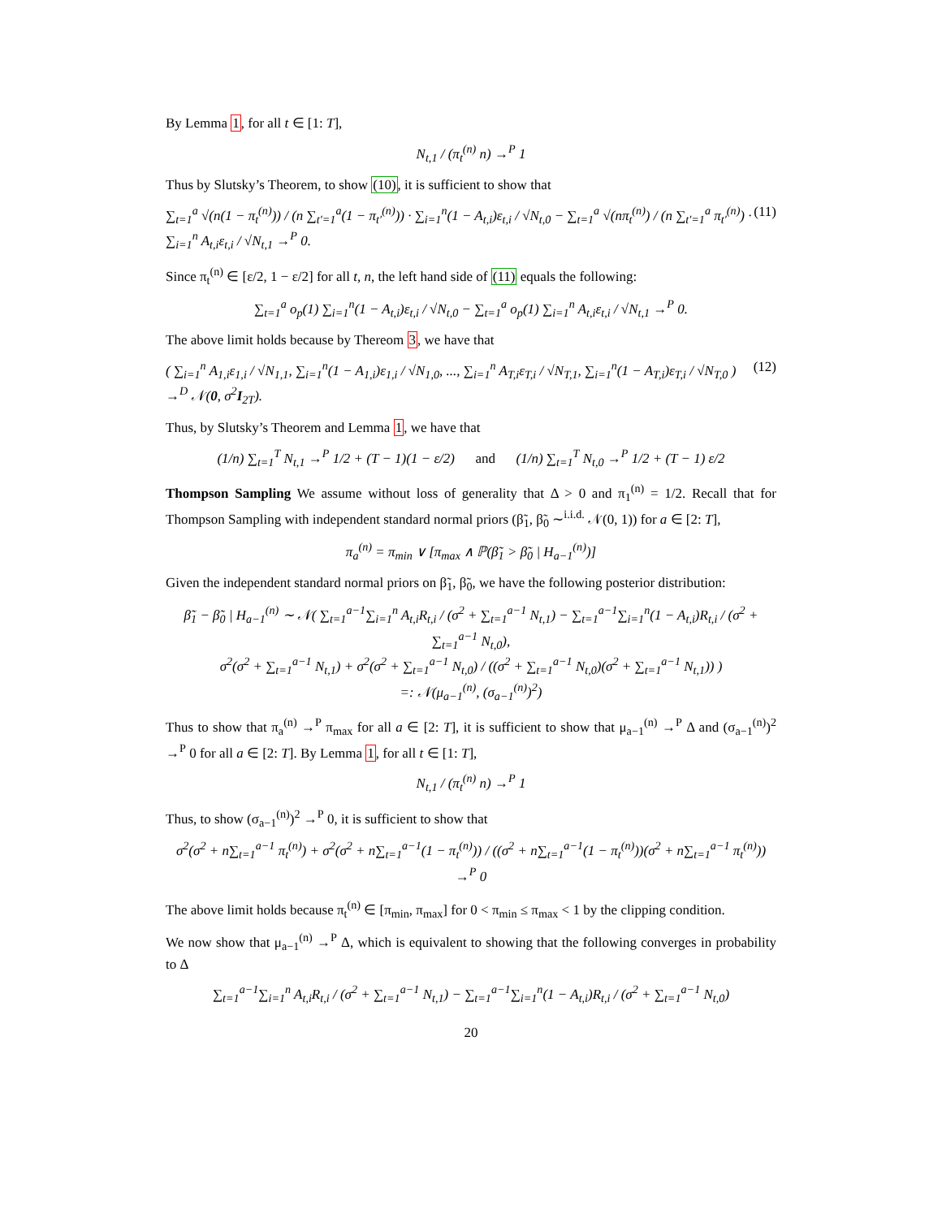By Lemma 1, for all t ∈ [1: T],
N<sub>t,1</sub> / (π<sub>t</sub><sup>(n)</sup> n) →<sup>P</sup> 1
Thus by Slutsky’s Theorem, to show (10), it is sufficient to show that
∑<sub>t=1</sub><sup>a</sup> √(n(1 − π<sub>t</sub><sup>(n)</sup>)) / (n ∑<sub>t′=1</sub><sup>a</sup>(1 − π<sub>t′</sub><sup>(n)</sup>)) · ∑<sub>i=1</sub><sup>n</sup>(1 − A<sub>t,i</sub>)ε<sub>t,i</sub> / √N<sub>t,0</sub> − ∑<sub>t=1</sub><sup>a</sup> √(nπ<sub>t</sub><sup>(n)</sup>) / (n ∑<sub>t′=1</sub><sup>a</sup> π<sub>t′</sub><sup>(n)</sup>) · ∑<sub>i=1</sub><sup>n</sup> A<sub>t,i</sub>ε<sub>t,i</sub> / √N<sub>t,1</sub> →<sup>P</sup> 0. (11)
Since π<sub>t</sub><sup>(n)</sup> ∈ [ε/2, 1 − ε/2] for all t, n, the left hand side of (11) equals the following:
∑<sub>t=1</sub><sup>a</sup> o<sub>p</sub>(1) ∑<sub>i=1</sub><sup>n</sup>(1 − A<sub>t,i</sub>)ε<sub>t,i</sub> / √N<sub>t,0</sub> − ∑<sub>t=1</sub><sup>a</sup> o<sub>p</sub>(1) ∑<sub>i=1</sub><sup>n</sup> A<sub>t,i</sub>ε<sub>t,i</sub> / √N<sub>t,1</sub> →<sup>P</sup> 0.
The above limit holds because by Thereom 3, we have that
( ∑<sub>i=1</sub><sup>n</sup> A<sub>1,i</sub>ε<sub>1,i</sub> / √N<sub>1,1</sub>, ∑<sub>i=1</sub><sup>n</sup>(1 − A<sub>1,i</sub>)ε<sub>1,i</sub> / √N<sub>1,0</sub>, ..., ∑<sub>i=1</sub><sup>n</sup> A<sub>T,i</sub>ε<sub>T,i</sub> / √N<sub>T,1</sub>, ∑<sub>i=1</sub><sup>n</sup>(1 − A<sub>T,i</sub>)ε<sub>T,i</sub> / √N<sub>T,0</sub> ) →<sup>D</sup> 𝒩(0, σ<sup>2</sup>I<sub>2T</sub>). (12)
Thus, by Slutsky’s Theorem and Lemma 1, we have that
(1/n) ∑<sub>t=1</sub><sup>T</sup> N<sub>t,1</sub> →<sup>P</sup> 1/2 + (T − 1)(1 − ε/2) and (1/n) ∑<sub>t=1</sub><sup>T</sup> N<sub>t,0</sub> →<sup>P</sup> 1/2 + (T − 1) ε/2
Thompson Sampling We assume without loss of generality that Δ > 0 and π<sub>1</sub><sup>(n)</sup> = 1/2. Recall that for Thompson Sampling with independent standard normal priors (β̃<sub>1</sub>, β̃<sub>0</sub> ∼<sup>i.i.d.</sup> 𝒩(0, 1)) for a ∈ [2: T],
π<sub>a</sub><sup>(n)</sup> = π<sub>min</sub> ∨ [π<sub>max</sub> ∧ ℙ(β̃<sub>1</sub> > β̃<sub>0</sub> | H<sub>a−1</sub><sup>(n)</sup>)]
Given the independent standard normal priors on β̃<sub>1</sub>, β̃<sub>0</sub>, we have the following posterior distribution:
β̃<sub>1</sub> − β̃<sub>0</sub> | H<sub>a−1</sub><sup>(n)</sup> ∼ 𝒩( ∑<sub>t=1</sub><sup>a−1</sup>∑<sub>i=1</sub><sup>n</sup> A<sub>t,i</sub>R<sub>t,i</sub> / (σ<sup>2</sup> + ∑<sub>t=1</sub><sup>a−1</sup> N<sub>t,1</sub>) − ∑<sub>t=1</sub><sup>a−1</sup>∑<sub>i=1</sub><sup>n</sup>(1 − A<sub>t,i</sub>)R<sub>t,i</sub> / (σ<sup>2</sup> + ∑<sub>t=1</sub><sup>a−1</sup> N<sub>t,0</sub>),
σ<sup>2</sup>(σ<sup>2</sup> + ∑<sub>t=1</sub><sup>a−1</sup> N<sub>t,1</sub>) + σ<sup>2</sup>(σ<sup>2</sup> + ∑<sub>t=1</sub><sup>a−1</sup> N<sub>t,0</sub>) / ((σ<sup>2</sup> + ∑<sub>t=1</sub><sup>a−1</sup> N<sub>t,0</sub>)(σ<sup>2</sup> + ∑<sub>t=1</sub><sup>a−1</sup> N<sub>t,1</sub>)) )
=: 𝒩(μ<sub>a−1</sub><sup>(n)</sup>, (σ<sub>a−1</sub><sup>(n)</sup>)<sup>2</sup>)
Thus to show that π<sub>a</sub><sup>(n)</sup> →<sup>P</sup> π<sub>max</sub> for all a ∈ [2: T], it is sufficient to show that μ<sub>a−1</sub><sup>(n)</sup> →<sup>P</sup> Δ and (σ<sub>a−1</sub><sup>(n)</sup>)<sup>2</sup> →<sup>P</sup> 0 for all a ∈ [2: T]. By Lemma 1, for all t ∈ [1: T],
N<sub>t,1</sub> / (π<sub>t</sub><sup>(n)</sup> n) →<sup>P</sup> 1
Thus, to show (σ<sub>a−1</sub><sup>(n)</sup>)<sup>2</sup> →<sup>P</sup> 0, it is sufficient to show that
σ<sup>2</sup>(σ<sup>2</sup> + n∑<sub>t=1</sub><sup>a−1</sup> π<sub>t</sub><sup>(n)</sup>) + σ<sup>2</sup>(σ<sup>2</sup> + n∑<sub>t=1</sub><sup>a−1</sup>(1 − π<sub>t</sub><sup>(n)</sup>)) / ((σ<sup>2</sup> + n∑<sub>t=1</sub><sup>a−1</sup>(1 − π<sub>t</sub><sup>(n)</sup>))(σ<sup>2</sup> + n∑<sub>t=1</sub><sup>a−1</sup> π<sub>t</sub><sup>(n)</sup>)) →<sup>P</sup> 0
The above limit holds because π<sub>t</sub><sup>(n)</sup> ∈ [π<sub>min</sub>, π<sub>max</sub>] for 0 < π<sub>min</sub> ≤ π<sub>max</sub> < 1 by the clipping condition.
We now show that μ<sub>a−1</sub><sup>(n)</sup> →<sup>P</sup> Δ, which is equivalent to showing that the following converges in probability to Δ
∑<sub>t=1</sub><sup>a−1</sup>∑<sub>i=1</sub><sup>n</sup> A<sub>t,i</sub>R<sub>t,i</sub> / (σ<sup>2</sup> + ∑<sub>t=1</sub><sup>a−1</sup> N<sub>t,1</sub>) − ∑<sub>t=1</sub><sup>a−1</sup>∑<sub>i=1</sub><sup>n</sup>(1 − A<sub>t,i</sub>)R<sub>t,i</sub> / (σ<sup>2</sup> + ∑<sub>t=1</sub><sup>a−1</sup> N<sub>t,0</sub>)
20